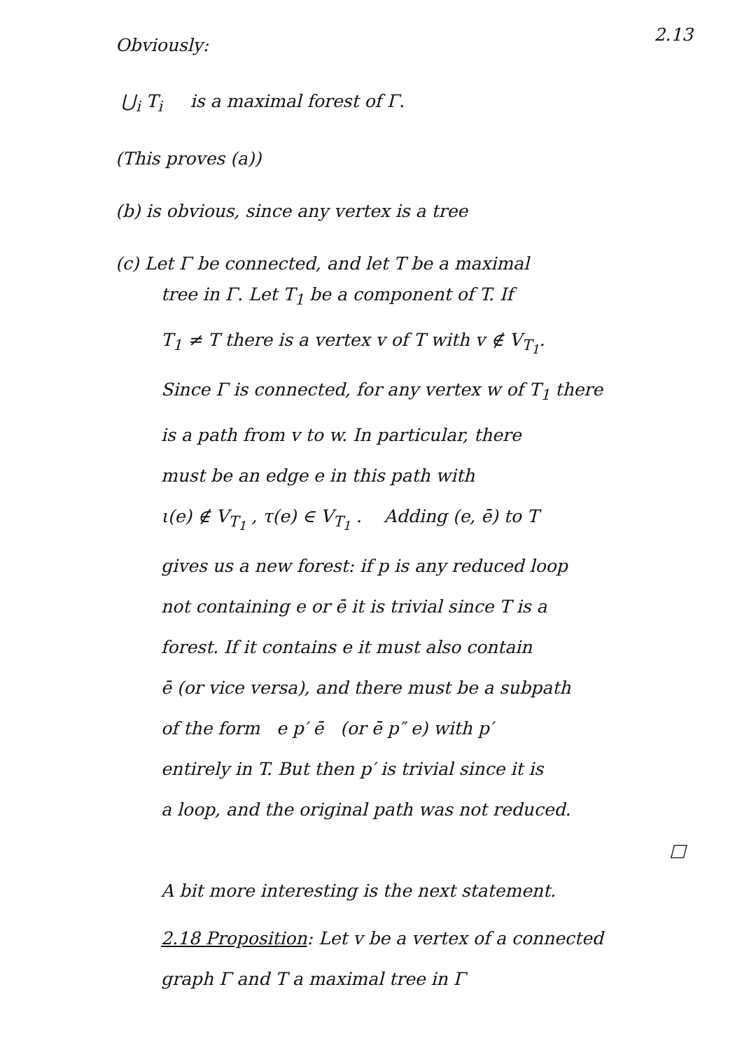2.13
Obviously:
⋃<sub>i</sub> T<sub>i</sub> is a maximal forest of Γ.
(This proves (a))
(b) is obvious, since any vertex is a tree
(c) Let Γ be connected, and let T be a maximal
tree in Γ. Let T<sub>1</sub> be a component of T. If
T<sub>1</sub> ≠ T there is a vertex v of T with v ∉ V<sub>T<sub>1</sub></sub>.
Since Γ is connected, for any vertex w of T<sub>1</sub> there
is a path from v to w. In particular, there
must be an edge e in this path with
ι(e) ∉ V<sub>T<sub>1</sub></sub> , τ(e) ∈ V<sub>T<sub>1</sub></sub> . Adding (e, ē) to T
gives us a new forest: if p is any reduced loop
not containing e or ē it is trivial since T is a
forest. If it contains e it must also contain
ē (or vice versa), and there must be a subpath
of the form e p′ ē (or ē p″ e) with p′
entirely in T. But then p′ is trivial since it is
a loop, and the original path was not reduced.
□
A bit more interesting is the next statement.
2.18 Proposition: Let v be a vertex of a connected
graph Γ and T a maximal tree in Γ